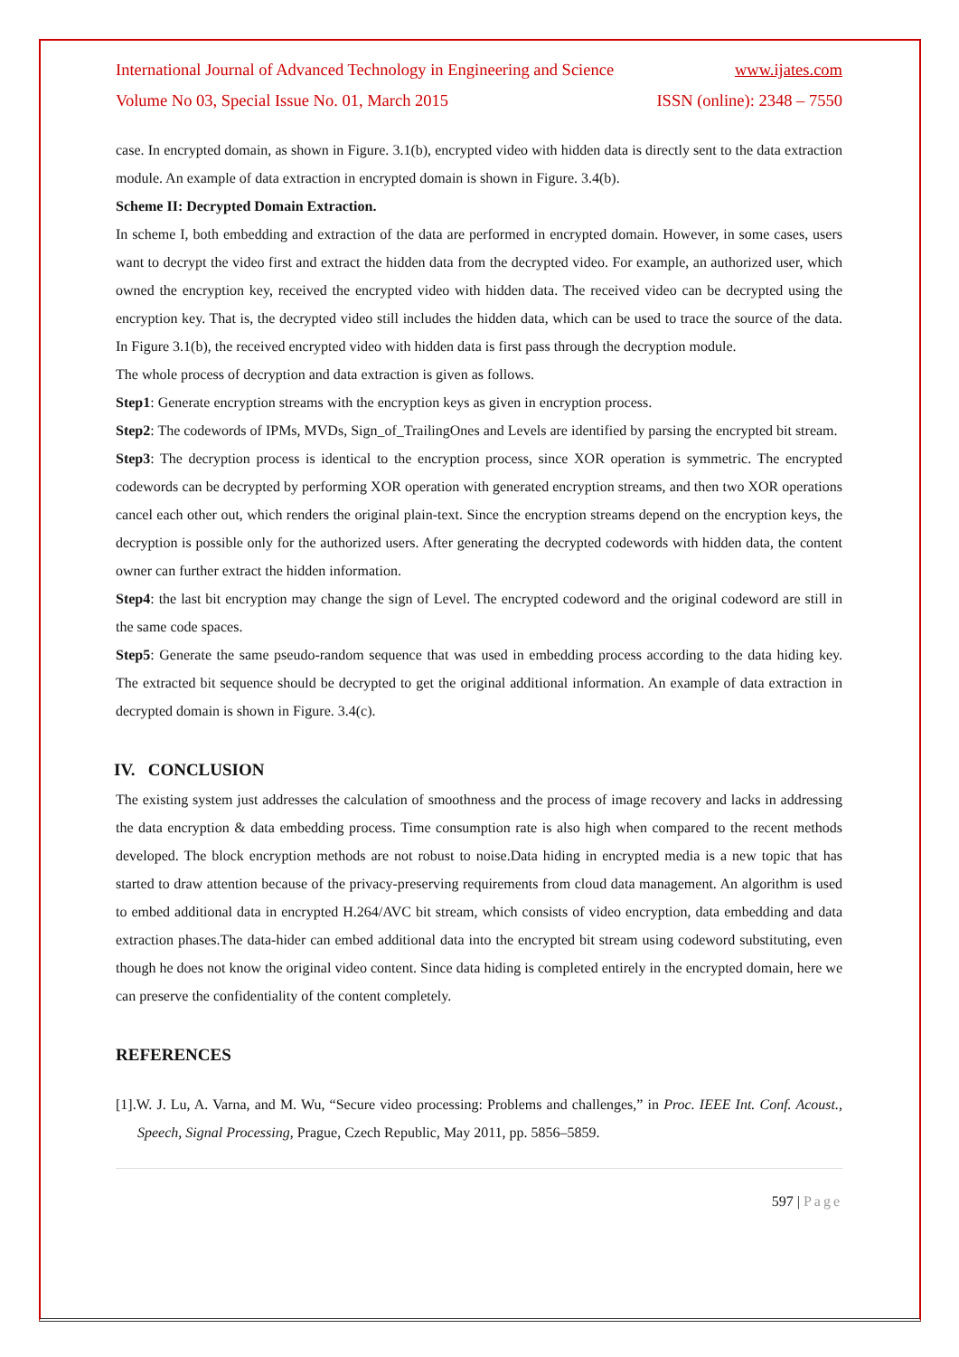International Journal of Advanced Technology in Engineering and Science www.ijates.com
Volume No 03, Special Issue No. 01, March 2015 ISSN (online): 2348 – 7550
case. In encrypted domain, as shown in Figure. 3.1(b), encrypted video with hidden data is directly sent to the data extraction module. An example of data extraction in encrypted domain is shown in Figure. 3.4(b).
Scheme II: Decrypted Domain Extraction.
In scheme I, both embedding and extraction of the data are performed in encrypted domain. However, in some cases, users want to decrypt the video first and extract the hidden data from the decrypted video. For example, an authorized user, which owned the encryption key, received the encrypted video with hidden data. The received video can be decrypted using the encryption key. That is, the decrypted video still includes the hidden data, which can be used to trace the source of the data. In Figure 3.1(b), the received encrypted video with hidden data is first pass through the decryption module.
The whole process of decryption and data extraction is given as follows.
Step1: Generate encryption streams with the encryption keys as given in encryption process.
Step2: The codewords of IPMs, MVDs, Sign_of_TrailingOnes and Levels are identified by parsing the encrypted bit stream.
Step3: The decryption process is identical to the encryption process, since XOR operation is symmetric. The encrypted codewords can be decrypted by performing XOR operation with generated encryption streams, and then two XOR operations cancel each other out, which renders the original plain-text. Since the encryption streams depend on the encryption keys, the decryption is possible only for the authorized users. After generating the decrypted codewords with hidden data, the content owner can further extract the hidden information.
Step4: the last bit encryption may change the sign of Level. The encrypted codeword and the original codeword are still in the same code spaces.
Step5: Generate the same pseudo-random sequence that was used in embedding process according to the data hiding key. The extracted bit sequence should be decrypted to get the original additional information. An example of data extraction in decrypted domain is shown in Figure. 3.4(c).
IV. CONCLUSION
The existing system just addresses the calculation of smoothness and the process of image recovery and lacks in addressing the data encryption & data embedding process. Time consumption rate is also high when compared to the recent methods developed. The block encryption methods are not robust to noise.Data hiding in encrypted media is a new topic that has started to draw attention because of the privacy-preserving requirements from cloud data management. An algorithm is used to embed additional data in encrypted H.264/AVC bit stream, which consists of video encryption, data embedding and data extraction phases.The data-hider can embed additional data into the encrypted bit stream using codeword substituting, even though he does not know the original video content. Since data hiding is completed entirely in the encrypted domain, here we can preserve the confidentiality of the content completely.
REFERENCES
[1].W. J. Lu, A. Varna, and M. Wu, “Secure video processing: Problems and challenges,” in Proc. IEEE Int. Conf. Acoust., Speech, Signal Processing, Prague, Czech Republic, May 2011, pp. 5856–5859.
597 | Page